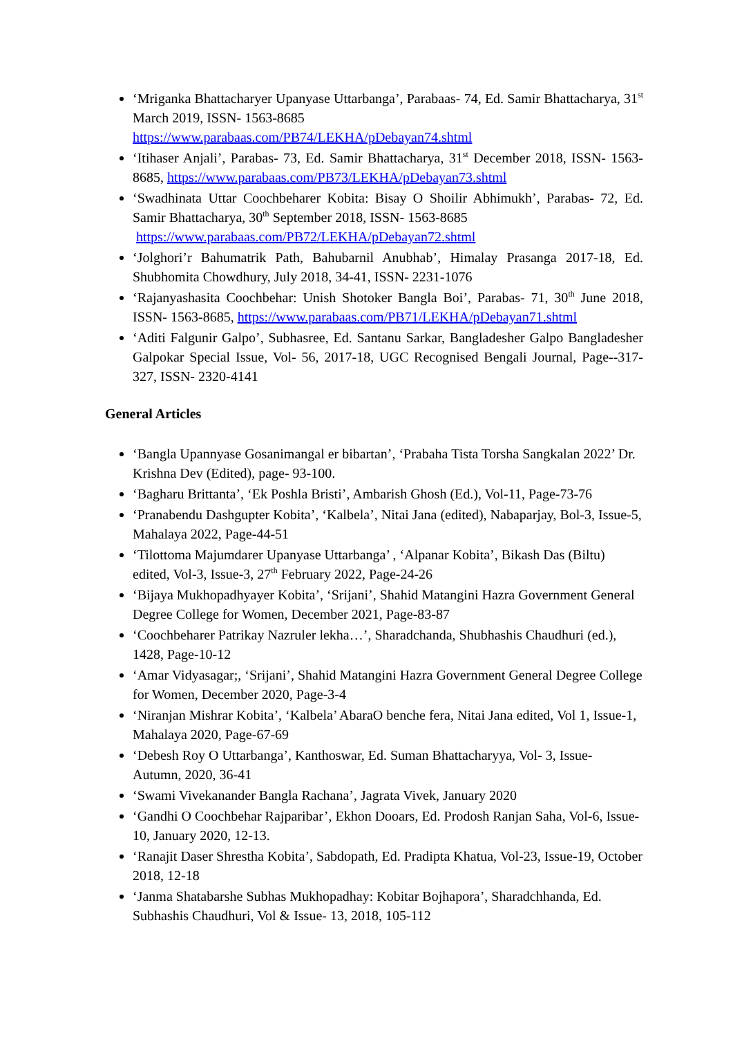‘Mriganka Bhattacharyer Upanyase Uttarbanga’, Parabaas- 74, Ed. Samir Bhattacharya, 31<sup>st</sup> March 2019, ISSN- 1563-8685
https://www.parabaas.com/PB74/LEKHA/pDebayan74.shtml
‘Itihaser Anjali’, Parabas- 73, Ed. Samir Bhattacharya, 31<sup>st</sup> December 2018, ISSN- 1563-8685, https://www.parabaas.com/PB73/LEKHA/pDebayan73.shtml
‘Swadhinata Uttar Coochbeharer Kobita: Bisay O Shoilir Abhimukh’, Parabas- 72, Ed. Samir Bhattacharya, 30<sup>th</sup> September 2018, ISSN- 1563-8685
https://www.parabaas.com/PB72/LEKHA/pDebayan72.shtml
‘Jolghori’r Bahumatrik Path, Bahubarnil Anubhab’, Himalay Prasanga 2017-18, Ed. Shubhomita Chowdhury, July 2018, 34-41, ISSN- 2231-1076
‘Rajanyashasita Coochbehar: Unish Shotoker Bangla Boi’, Parabas- 71, 30<sup>th</sup> June 2018, ISSN- 1563-8685, https://www.parabaas.com/PB71/LEKHA/pDebayan71.shtml
‘Aditi Falgunir Galpo’, Subhasree, Ed. Santanu Sarkar, Bangladesher Galpo Bangladesher Galpokar Special Issue, Vol- 56, 2017-18, UGC Recognised Bengali Journal, Page--317-327, ISSN- 2320-4141
General Articles
‘Bangla Upannyase Gosanimangal er bibartan’, ‘Prabaha Tista Torsha Sangkalan 2022’ Dr. Krishna Dev (Edited), page- 93-100.
‘Bagharu Brittanta’, ‘Ek Poshla Bristi’, Ambarish Ghosh (Ed.), Vol-11, Page-73-76
‘Pranabendu Dashgupter Kobita’, ‘Kalbela’, Nitai Jana (edited), Nabaparjay, Bol-3, Issue-5, Mahalaya 2022, Page-44-51
‘Tilottoma Majumdarer Upanyase Uttarbanga’ , ‘Alpanar Kobita’, Bikash Das (Biltu) edited, Vol-3, Issue-3, 27<sup>th</sup> February 2022, Page-24-26
‘Bijaya Mukhopadhyayer Kobita’, ‘Srijani’, Shahid Matangini Hazra Government General Degree College for Women, December 2021, Page-83-87
‘Coochbeharer Patrikay Nazruler lekha…’, Sharadchanda, Shubhashis Chaudhuri (ed.), 1428, Page-10-12
‘Amar Vidyasagar;, ‘Srijani’, Shahid Matangini Hazra Government General Degree College for Women, December 2020, Page-3-4
‘Niranjan Mishrar Kobita’, ‘Kalbela’ AbaraO benche fera, Nitai Jana edited, Vol 1, Issue-1, Mahalaya 2020, Page-67-69
‘Debesh Roy O Uttarbanga’, Kanthoswar, Ed. Suman Bhattacharyya, Vol- 3, Issue- Autumn, 2020, 36-41
‘Swami Vivekanander Bangla Rachana’, Jagrata Vivek, January 2020
‘Gandhi O Coochbehar Rajparibar’, Ekhon Dooars, Ed. Prodosh Ranjan Saha, Vol-6, Issue-10, January 2020, 12-13.
‘Ranajit Daser Shrestha Kobita’, Sabdopath, Ed. Pradipta Khatua, Vol-23, Issue-19, October 2018, 12-18
‘Janma Shatabarshe Subhas Mukhopadhay: Kobitar Bojhapora’, Sharadchhanda, Ed. Subhashis Chaudhuri, Vol & Issue- 13, 2018, 105-112